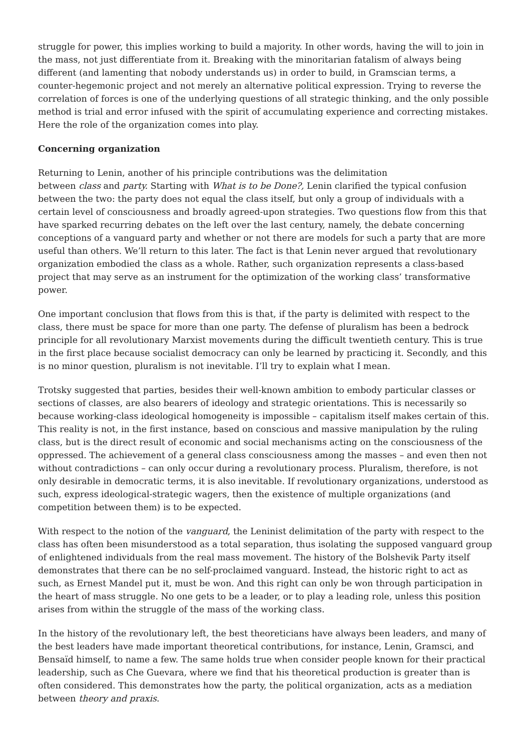struggle for power, this implies working to build a majority. In other words, having the will to join in the mass, not just differentiate from it. Breaking with the minoritarian fatalism of always being different (and lamenting that nobody understands us) in order to build, in Gramscian terms, a counter-hegemonic project and not merely an alternative political expression. Trying to reverse the correlation of forces is one of the underlying questions of all strategic thinking, and the only possible method is trial and error infused with the spirit of accumulating experience and correcting mistakes. Here the role of the organization comes into play.
Concerning organization
Returning to Lenin, another of his principle contributions was the delimitation
between class and party. Starting with What is to be Done?, Lenin clarified the typical confusion between the two: the party does not equal the class itself, but only a group of individuals with a certain level of consciousness and broadly agreed-upon strategies. Two questions flow from this that have sparked recurring debates on the left over the last century, namely, the debate concerning conceptions of a vanguard party and whether or not there are models for such a party that are more useful than others. We’ll return to this later. The fact is that Lenin never argued that revolutionary organization embodied the class as a whole. Rather, such organization represents a class-based project that may serve as an instrument for the optimization of the working class’ transformative power.
One important conclusion that flows from this is that, if the party is delimited with respect to the class, there must be space for more than one party. The defense of pluralism has been a bedrock principle for all revolutionary Marxist movements during the difficult twentieth century. This is true in the first place because socialist democracy can only be learned by practicing it. Secondly, and this is no minor question, pluralism is not inevitable. I’ll try to explain what I mean.
Trotsky suggested that parties, besides their well-known ambition to embody particular classes or sections of classes, are also bearers of ideology and strategic orientations. This is necessarily so because working-class ideological homogeneity is impossible – capitalism itself makes certain of this. This reality is not, in the first instance, based on conscious and massive manipulation by the ruling class, but is the direct result of economic and social mechanisms acting on the consciousness of the oppressed. The achievement of a general class consciousness among the masses – and even then not without contradictions – can only occur during a revolutionary process. Pluralism, therefore, is not only desirable in democratic terms, it is also inevitable. If revolutionary organizations, understood as such, express ideological-strategic wagers, then the existence of multiple organizations (and competition between them) is to be expected.
With respect to the notion of the vanguard, the Leninist delimitation of the party with respect to the class has often been misunderstood as a total separation, thus isolating the supposed vanguard group of enlightened individuals from the real mass movement. The history of the Bolshevik Party itself demonstrates that there can be no self-proclaimed vanguard. Instead, the historic right to act as such, as Ernest Mandel put it, must be won. And this right can only be won through participation in the heart of mass struggle. No one gets to be a leader, or to play a leading role, unless this position arises from within the struggle of the mass of the working class.
In the history of the revolutionary left, the best theoreticians have always been leaders, and many of the best leaders have made important theoretical contributions, for instance, Lenin, Gramsci, and Bensaïd himself, to name a few. The same holds true when consider people known for their practical leadership, such as Che Guevara, where we find that his theoretical production is greater than is often considered. This demonstrates how the party, the political organization, acts as a mediation between theory and praxis.